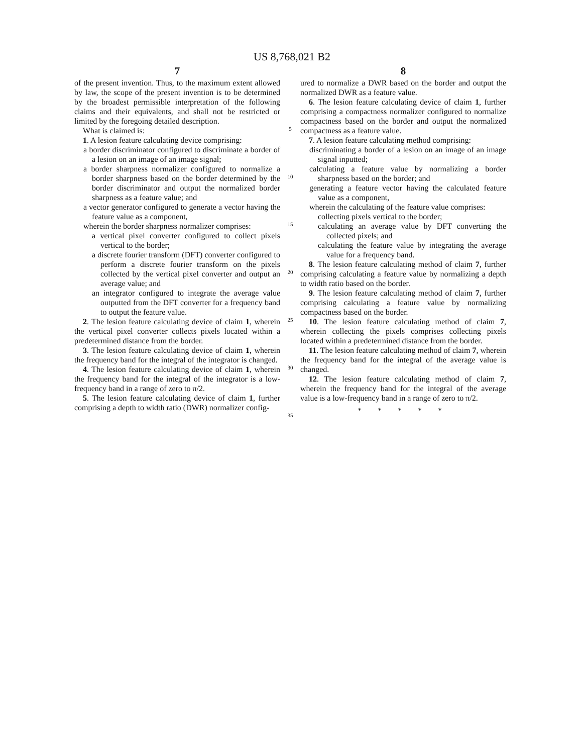US 8,768,021 B2
7
of the present invention. Thus, to the maximum extent allowed by law, the scope of the present invention is to be determined by the broadest permissible interpretation of the following claims and their equivalents, and shall not be restricted or limited by the foregoing detailed description.
What is claimed is:
1. A lesion feature calculating device comprising:
a border discriminator configured to discriminate a border of a lesion on an image of an image signal;
a border sharpness normalizer configured to normalize a border sharpness based on the border determined by the border discriminator and output the normalized border sharpness as a feature value; and
a vector generator configured to generate a vector having the feature value as a component,
wherein the border sharpness normalizer comprises:
a vertical pixel converter configured to collect pixels vertical to the border;
a discrete fourier transform (DFT) converter configured to perform a discrete fourier transform on the pixels collected by the vertical pixel converter and output an average value; and
an integrator configured to integrate the average value outputted from the DFT converter for a frequency band to output the feature value.
2. The lesion feature calculating device of claim 1, wherein the vertical pixel converter collects pixels located within a predetermined distance from the border.
3. The lesion feature calculating device of claim 1, wherein the frequency band for the integral of the integrator is changed.
4. The lesion feature calculating device of claim 1, wherein the frequency band for the integral of the integrator is a low-frequency band in a range of zero to π/2.
5. The lesion feature calculating device of claim 1, further comprising a depth to width ratio (DWR) normalizer config-
5
10
15
20
25
30
35
8
ured to normalize a DWR based on the border and output the normalized DWR as a feature value.
6. The lesion feature calculating device of claim 1, further comprising a compactness normalizer configured to normalize compactness based on the border and output the normalized compactness as a feature value.
7. A lesion feature calculating method comprising:
discriminating a border of a lesion on an image of an image signal inputted;
calculating a feature value by normalizing a border sharpness based on the border; and
generating a feature vector having the calculated feature value as a component,
wherein the calculating of the feature value comprises:
collecting pixels vertical to the border;
calculating an average value by DFT converting the collected pixels; and
calculating the feature value by integrating the average value for a frequency band.
8. The lesion feature calculating method of claim 7, further comprising calculating a feature value by normalizing a depth to width ratio based on the border.
9. The lesion feature calculating method of claim 7, further comprising calculating a feature value by normalizing compactness based on the border.
10. The lesion feature calculating method of claim 7, wherein collecting the pixels comprises collecting pixels located within a predetermined distance from the border.
11. The lesion feature calculating method of claim 7, wherein the frequency band for the integral of the average value is changed.
12. The lesion feature calculating method of claim 7, wherein the frequency band for the integral of the average value is a low-frequency band in a range of zero to π/2.
* * * * *